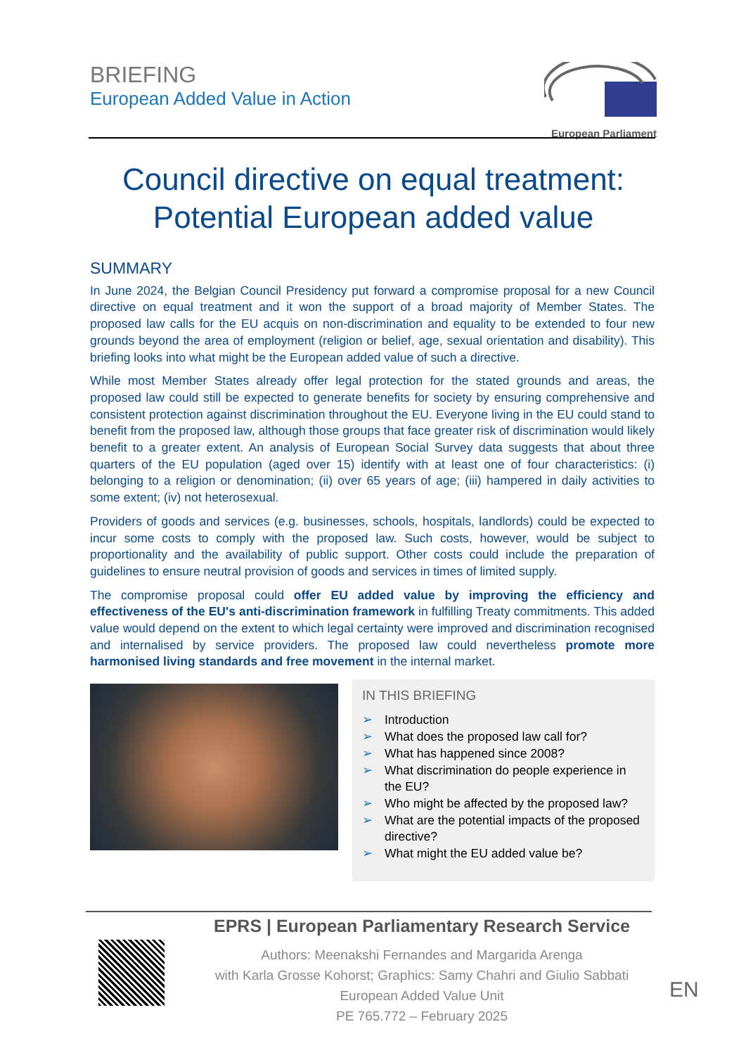BRIEFING
European Added Value in Action
European Parliament
Council directive on equal treatment:
Potential European added value
SUMMARY
In June 2024, the Belgian Council Presidency put forward a compromise proposal for a new Council directive on equal treatment and it won the support of a broad majority of Member States. The proposed law calls for the EU acquis on non-discrimination and equality to be extended to four new grounds beyond the area of employment (religion or belief, age, sexual orientation and disability). This briefing looks into what might be the European added value of such a directive.
While most Member States already offer legal protection for the stated grounds and areas, the proposed law could still be expected to generate benefits for society by ensuring comprehensive and consistent protection against discrimination throughout the EU. Everyone living in the EU could stand to benefit from the proposed law, although those groups that face greater risk of discrimination would likely benefit to a greater extent. An analysis of European Social Survey data suggests that about three quarters of the EU population (aged over 15) identify with at least one of four characteristics: (i) belonging to a religion or denomination; (ii) over 65 years of age; (iii) hampered in daily activities to some extent; (iv) not heterosexual.
Providers of goods and services (e.g. businesses, schools, hospitals, landlords) could be expected to incur some costs to comply with the proposed law. Such costs, however, would be subject to proportionality and the availability of public support. Other costs could include the preparation of guidelines to ensure neutral provision of goods and services in times of limited supply.
The compromise proposal could offer EU added value by improving the efficiency and effectiveness of the EU's anti-discrimination framework in fulfilling Treaty commitments. This added value would depend on the extent to which legal certainty were improved and discrimination recognised and internalised by service providers. The proposed law could nevertheless promote more harmonised living standards and free movement in the internal market.
IN THIS BRIEFING
➢ Introduction
➢ What does the proposed law call for?
➢ What has happened since 2008?
➢ What discrimination do people experience in the EU?
➢ Who might be affected by the proposed law?
➢ What are the potential impacts of the proposed directive?
➢ What might the EU added value be?
EPRS | European Parliamentary Research Service
Authors: Meenakshi Fernandes and Margarida Arenga
with Karla Grosse Kohorst; Graphics: Samy Chahri and Giulio Sabbati
European Added Value Unit
PE 765.772 – February 2025
EN